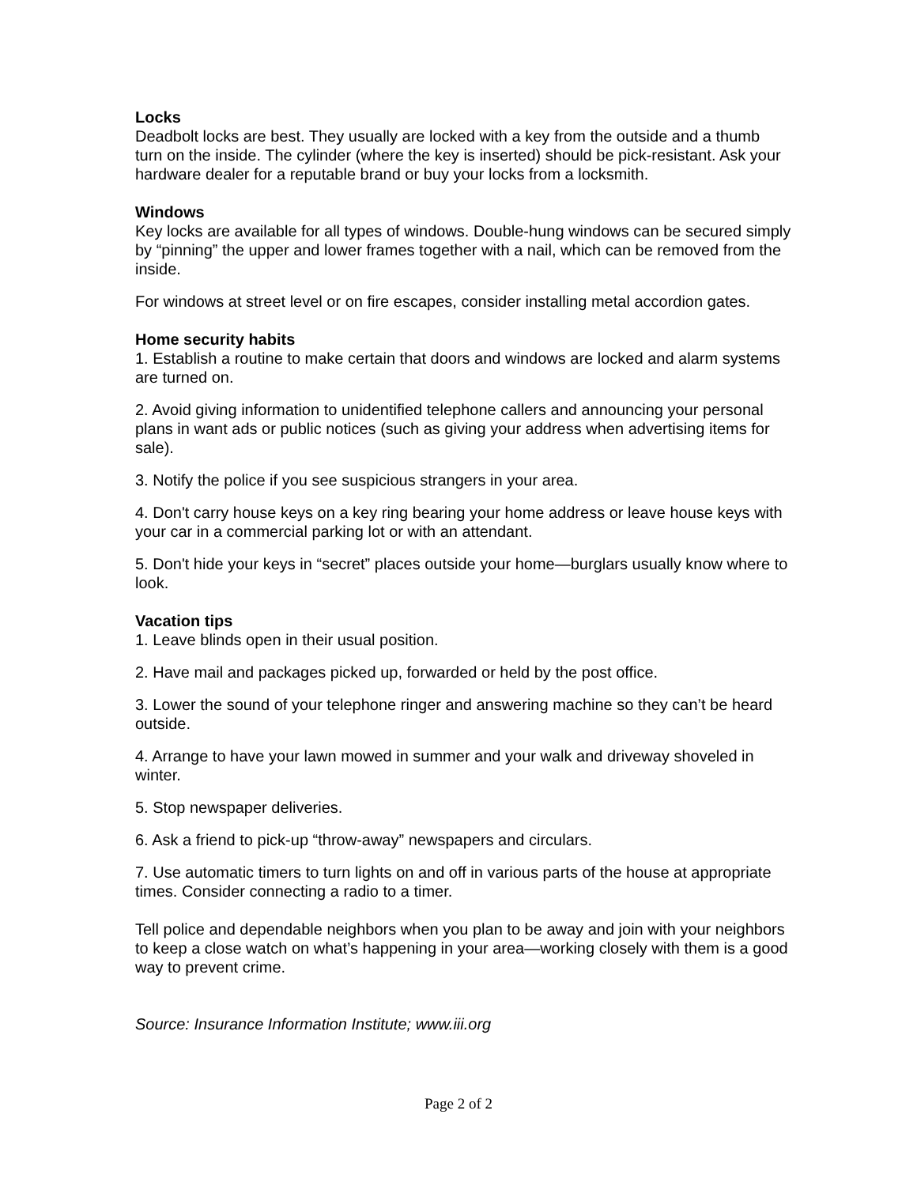Locks
Deadbolt locks are best. They usually are locked with a key from the outside and a thumb turn on the inside. The cylinder (where the key is inserted) should be pick-resistant. Ask your hardware dealer for a reputable brand or buy your locks from a locksmith.
Windows
Key locks are available for all types of windows. Double-hung windows can be secured simply by “pinning” the upper and lower frames together with a nail, which can be removed from the inside.
For windows at street level or on fire escapes, consider installing metal accordion gates.
Home security habits
1. Establish a routine to make certain that doors and windows are locked and alarm systems are turned on.
2. Avoid giving information to unidentified telephone callers and announcing your personal plans in want ads or public notices (such as giving your address when advertising items for sale).
3. Notify the police if you see suspicious strangers in your area.
4. Don't carry house keys on a key ring bearing your home address or leave house keys with your car in a commercial parking lot or with an attendant.
5. Don't hide your keys in “secret” places outside your home—burglars usually know where to look.
Vacation tips
1. Leave blinds open in their usual position.
2. Have mail and packages picked up, forwarded or held by the post office.
3. Lower the sound of your telephone ringer and answering machine so they can’t be heard outside.
4. Arrange to have your lawn mowed in summer and your walk and driveway shoveled in winter.
5. Stop newspaper deliveries.
6. Ask a friend to pick-up “throw-away” newspapers and circulars.
7. Use automatic timers to turn lights on and off in various parts of the house at appropriate times. Consider connecting a radio to a timer.
Tell police and dependable neighbors when you plan to be away and join with your neighbors to keep a close watch on what’s happening in your area—working closely with them is a good way to prevent crime.
Source: Insurance Information Institute; www.iii.org
Page 2 of 2